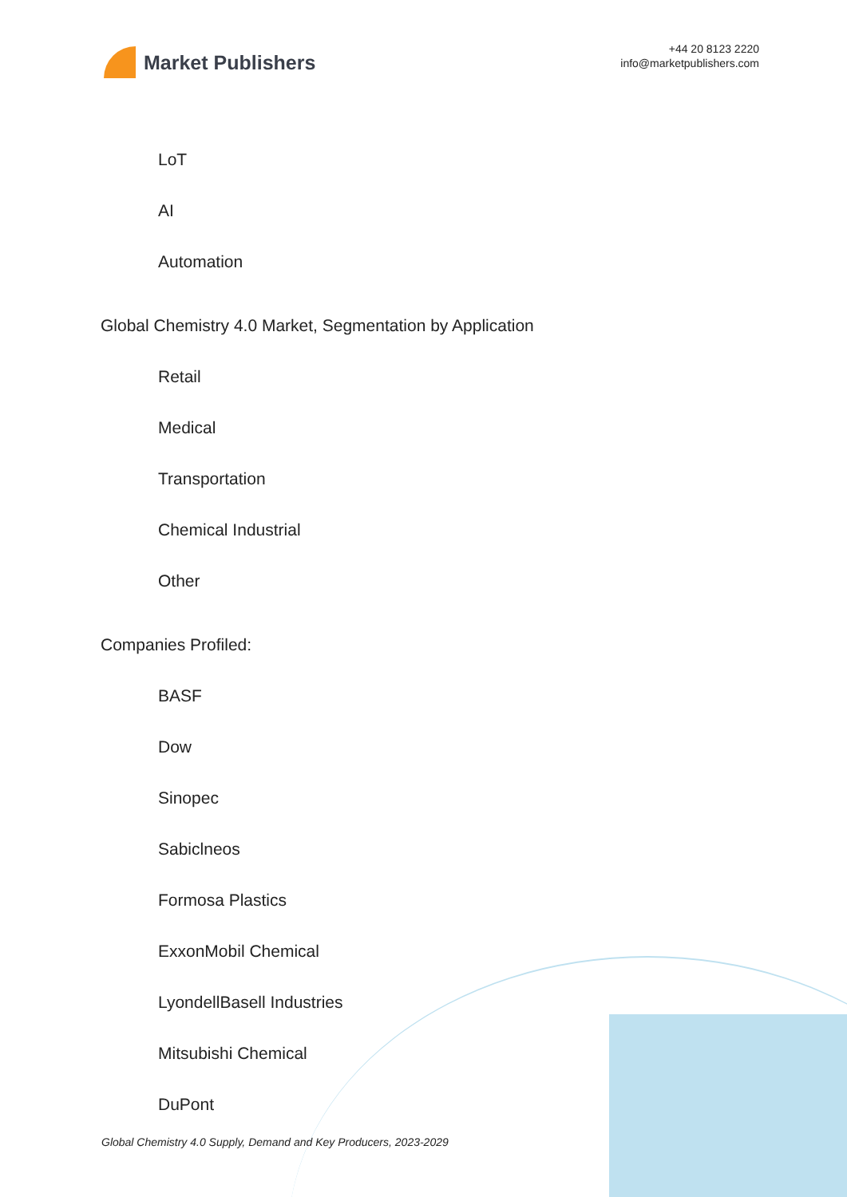Market Publishers
+44 20 8123 2220
info@marketpublishers.com
LoT
AI
Automation
Global Chemistry 4.0 Market, Segmentation by Application
Retail
Medical
Transportation
Chemical Industrial
Other
Companies Profiled:
BASF
Dow
Sinopec
Sabiclneos
Formosa Plastics
ExxonMobil Chemical
LyondellBasell Industries
Mitsubishi Chemical
DuPont
Global Chemistry 4.0 Supply, Demand and Key Producers, 2023-2029